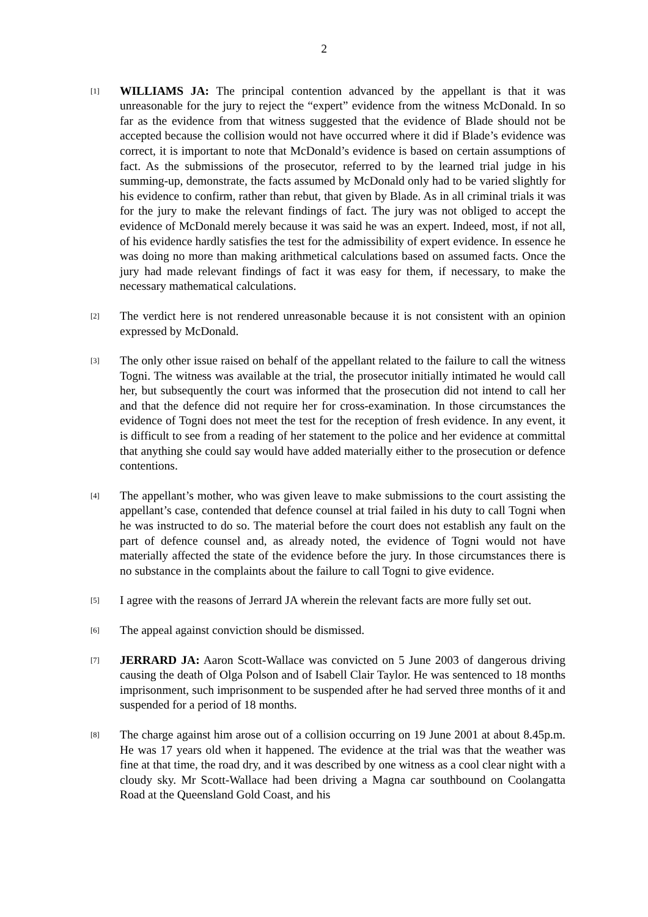2
[1]
WILLIAMS JA: The principal contention advanced by the appellant is that it was unreasonable for the jury to reject the “expert” evidence from the witness McDonald. In so far as the evidence from that witness suggested that the evidence of Blade should not be accepted because the collision would not have occurred where it did if Blade’s evidence was correct, it is important to note that McDonald’s evidence is based on certain assumptions of fact. As the submissions of the prosecutor, referred to by the learned trial judge in his summing-up, demonstrate, the facts assumed by McDonald only had to be varied slightly for his evidence to confirm, rather than rebut, that given by Blade. As in all criminal trials it was for the jury to make the relevant findings of fact. The jury was not obliged to accept the evidence of McDonald merely because it was said he was an expert. Indeed, most, if not all, of his evidence hardly satisfies the test for the admissibility of expert evidence. In essence he was doing no more than making arithmetical calculations based on assumed facts. Once the jury had made relevant findings of fact it was easy for them, if necessary, to make the necessary mathematical calculations.
[2]
The verdict here is not rendered unreasonable because it is not consistent with an opinion expressed by McDonald.
[3]
The only other issue raised on behalf of the appellant related to the failure to call the witness Togni. The witness was available at the trial, the prosecutor initially intimated he would call her, but subsequently the court was informed that the prosecution did not intend to call her and that the defence did not require her for cross-examination. In those circumstances the evidence of Togni does not meet the test for the reception of fresh evidence. In any event, it is difficult to see from a reading of her statement to the police and her evidence at committal that anything she could say would have added materially either to the prosecution or defence contentions.
[4]
The appellant’s mother, who was given leave to make submissions to the court assisting the appellant’s case, contended that defence counsel at trial failed in his duty to call Togni when he was instructed to do so. The material before the court does not establish any fault on the part of defence counsel and, as already noted, the evidence of Togni would not have materially affected the state of the evidence before the jury. In those circumstances there is no substance in the complaints about the failure to call Togni to give evidence.
[5]
I agree with the reasons of Jerrard JA wherein the relevant facts are more fully set out.
[6]
The appeal against conviction should be dismissed.
[7]
JERRARD JA: Aaron Scott-Wallace was convicted on 5 June 2003 of dangerous driving causing the death of Olga Polson and of Isabell Clair Taylor. He was sentenced to 18 months imprisonment, such imprisonment to be suspended after he had served three months of it and suspended for a period of 18 months.
[8]
The charge against him arose out of a collision occurring on 19 June 2001 at about 8.45p.m. He was 17 years old when it happened. The evidence at the trial was that the weather was fine at that time, the road dry, and it was described by one witness as a cool clear night with a cloudy sky. Mr Scott-Wallace had been driving a Magna car southbound on Coolangatta Road at the Queensland Gold Coast, and his